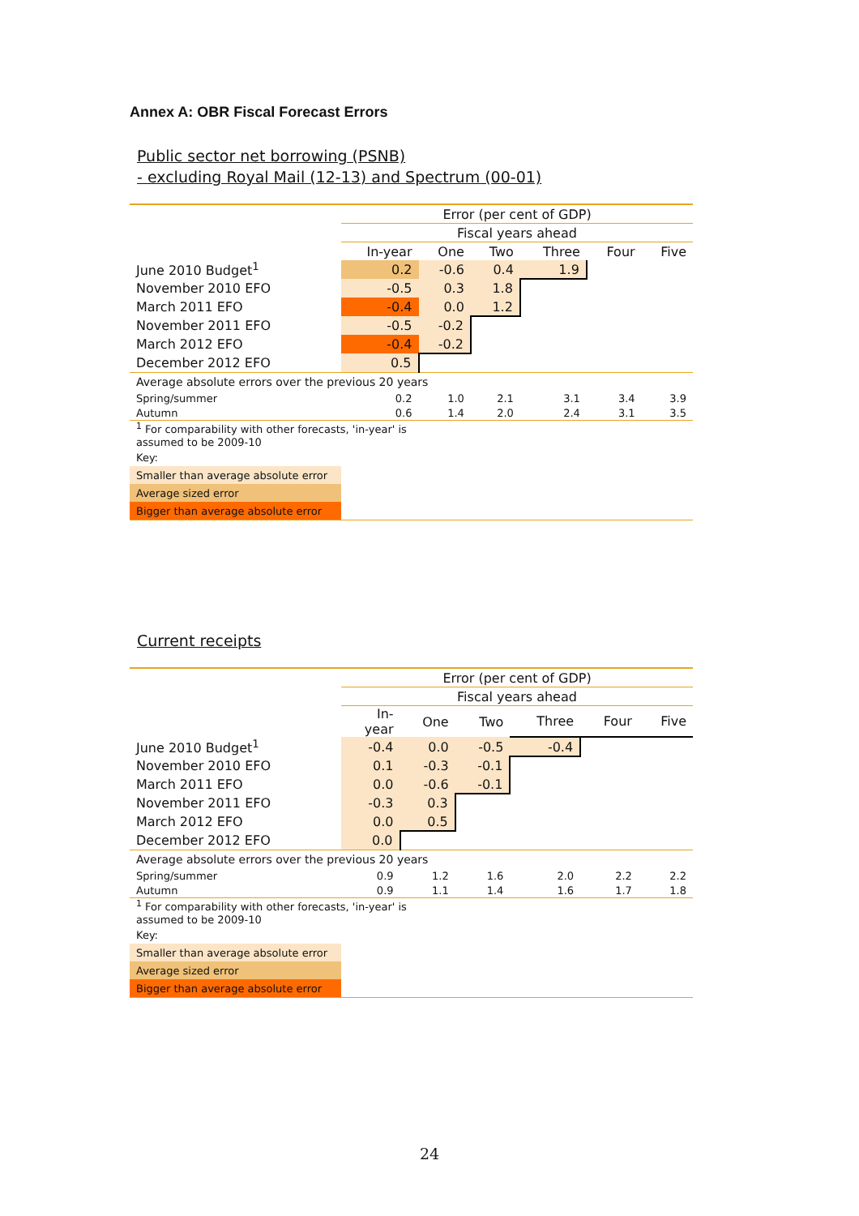Annex A: OBR Fiscal Forecast Errors
Public sector net borrowing (PSNB)
- excluding Royal Mail (12-13) and Spectrum (00-01)
| | Error (per cent of GDP) | | | | | |
| | Fiscal years ahead | | | | | |
| | In-year | One | Two | Three | Four | Five |
| June 2010 Budget<sup>1</sup> | 0.2 | -0.6 | 0.4 | 1.9 | | |
| November 2010 EFO | -0.5 | 0.3 | 1.8 | | | |
| March 2011 EFO | -0.4 | 0.0 | 1.2 | | | |
| November 2011 EFO | -0.5 | -0.2 | | | | |
| March 2012 EFO | -0.4 | -0.2 | | | | |
| December 2012 EFO | 0.5 | | | | | |
| Average absolute errors over the previous 20 years | | | | | | |
| Spring/summer | 0.2 | 1.0 | 2.1 | 3.1 | 3.4 | 3.9 |
| Autumn | 0.6 | 1.4 | 2.0 | 2.4 | 3.1 | 3.5 |
| <sup>1</sup> For comparability with other forecasts, 'in-year' is assumed to be 2009-10 | | | | | | |
| Key: | | | | | | |
| Smaller than average absolute error | | | | | | |
| Average sized error | | | | | | |
| Bigger than average absolute error | | | | | | |
Current receipts
| | Error (per cent of GDP) | | | | | |
| | Fiscal years ahead | | | | | |
| | In- year | One | Two | Three | Four | Five |
| June 2010 Budget<sup>1</sup> | -0.4 | 0.0 | -0.5 | -0.4 | | |
| November 2010 EFO | 0.1 | -0.3 | -0.1 | | | |
| March 2011 EFO | 0.0 | -0.6 | -0.1 | | | |
| November 2011 EFO | -0.3 | 0.3 | | | | |
| March 2012 EFO | 0.0 | 0.5 | | | | |
| December 2012 EFO | 0.0 | | | | | |
| Average absolute errors over the previous 20 years | | | | | | |
| Spring/summer | 0.9 | 1.2 | 1.6 | 2.0 | 2.2 | 2.2 |
| Autumn | 0.9 | 1.1 | 1.4 | 1.6 | 1.7 | 1.8 |
| <sup>1</sup> For comparability with other forecasts, 'in-year' is assumed to be 2009-10 | | | | | | |
| Key: | | | | | | |
| Smaller than average absolute error | | | | | | |
| Average sized error | | | | | | |
| Bigger than average absolute error | | | | | | |
24